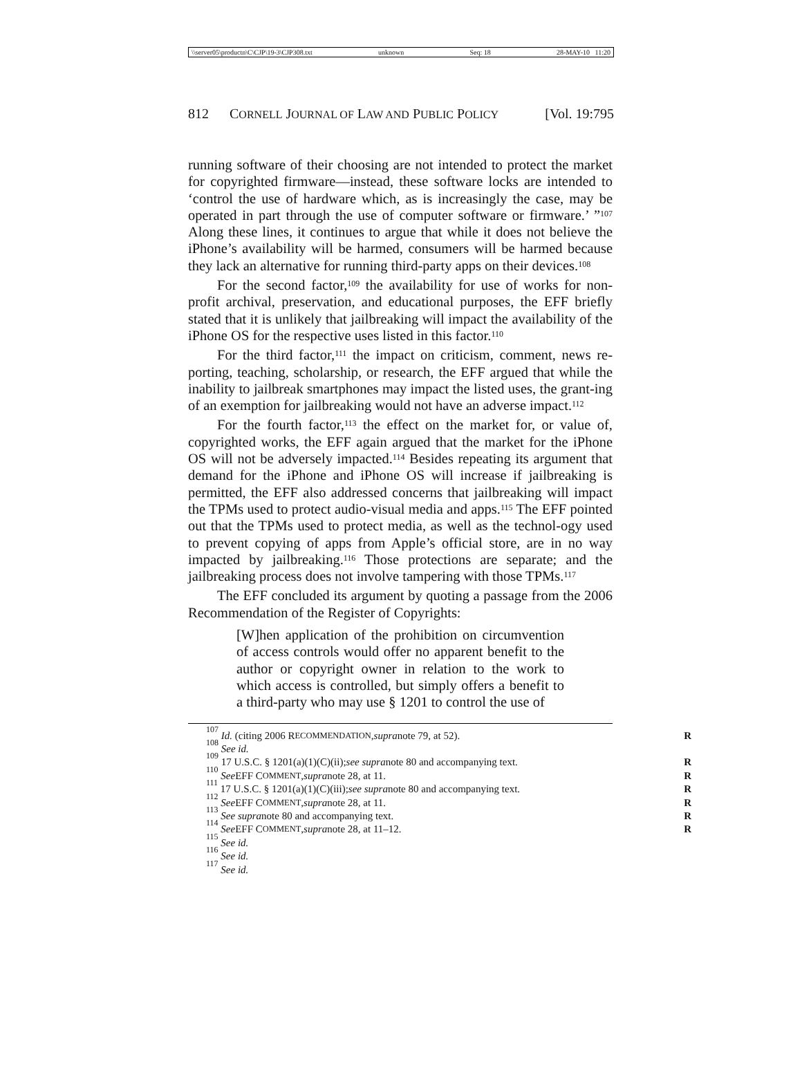\\server05\productn\C\CJP\19-3\CJP308.txt unknown Seq: 18 28-MAY-10 11:20
812 CORNELL JOURNAL OF LAW AND PUBLIC POLICY [Vol. 19:795
running software of their choosing are not intended to protect the market for copyrighted firmware—instead, these software locks are intended to ‘control the use of hardware which, as is increasingly the case, may be operated in part through the use of computer software or firmware.’ ”<sup>107</sup> Along these lines, it continues to argue that while it does not believe the iPhone’s availability will be harmed, consumers will be harmed because they lack an alternative for running third-party apps on their devices.<sup>108</sup>
For the second factor,<sup>109</sup> the availability for use of works for non-profit archival, preservation, and educational purposes, the EFF briefly stated that it is unlikely that jailbreaking will impact the availability of the iPhone OS for the respective uses listed in this factor.<sup>110</sup>
For the third factor,<sup>111</sup> the impact on criticism, comment, news re-porting, teaching, scholarship, or research, the EFF argued that while the inability to jailbreak smartphones may impact the listed uses, the grant-ing of an exemption for jailbreaking would not have an adverse impact.<sup>112</sup>
For the fourth factor,<sup>113</sup> the effect on the market for, or value of, copyrighted works, the EFF again argued that the market for the iPhone OS will not be adversely impacted.<sup>114</sup> Besides repeating its argument that demand for the iPhone and iPhone OS will increase if jailbreaking is permitted, the EFF also addressed concerns that jailbreaking will impact the TPMs used to protect audio-visual media and apps.<sup>115</sup> The EFF pointed out that the TPMs used to protect media, as well as the technol-ogy used to prevent copying of apps from Apple’s official store, are in no way impacted by jailbreaking.<sup>116</sup> Those protections are separate; and the jailbreaking process does not involve tampering with those TPMs.<sup>117</sup>
The EFF concluded its argument by quoting a passage from the 2006 Recommendation of the Register of Copyrights:
[W]hen application of the prohibition on circumvention of access controls would offer no apparent benefit to the author or copyright owner in relation to the work to which access is controlled, but simply offers a benefit to a third-party who may use § 1201 to control the use of
<sup>107</sup> Id. (citing 2006 R ECOMMENDATION, supra note 79, at 52). R
<sup>108</sup> See id.
<sup>109</sup> 17 U.S.C. § 1201(a)(1)(C)(ii); see supra note 80 and accompanying text. R
<sup>110</sup> See EFF C OMMENT, supra note 28, at 11. R
<sup>111</sup> 17 U.S.C. § 1201(a)(1)(C)(iii); see supra note 80 and accompanying text. R
<sup>112</sup> See EFF C OMMENT, supra note 28, at 11. R
<sup>113</sup> See supra note 80 and accompanying text. R
<sup>114</sup> See EFF C OMMENT, supra note 28, at 11–12. R
<sup>115</sup> See id.
<sup>116</sup> See id.
<sup>117</sup> See id.